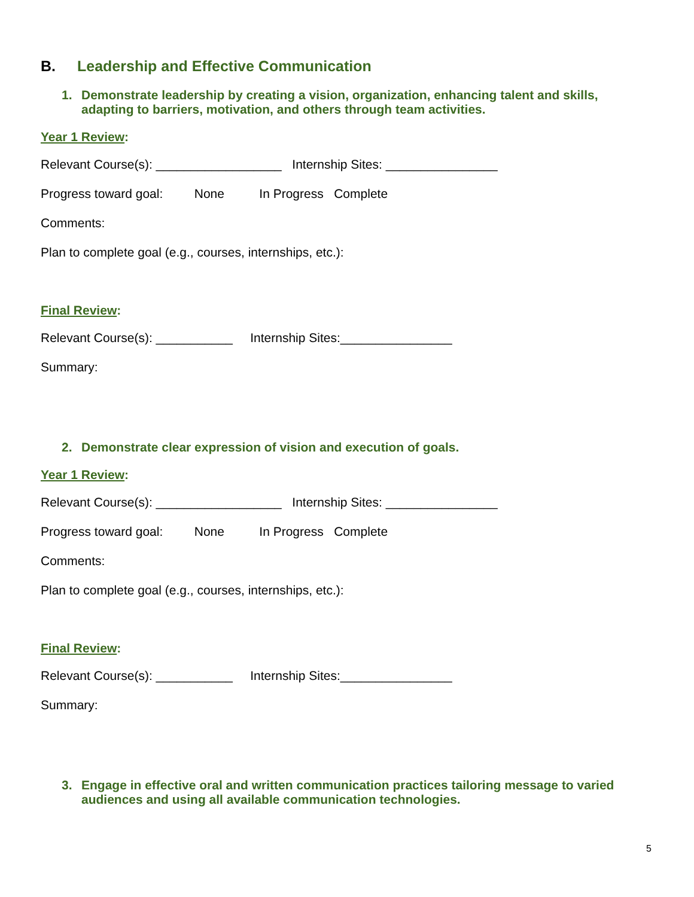B. Leadership and Effective Communication
1. Demonstrate leadership by creating a vision, organization, enhancing talent and skills, adapting to barriers, motivation, and others through team activities.
Year 1 Review:
Relevant Course(s): __________________ Internship Sites: ________________
Progress toward goal: None In Progress Complete
Comments:
Plan to complete goal (e.g., courses, internships, etc.):
Final Review:
Relevant Course(s): ___________ Internship Sites:________________
Summary:
2. Demonstrate clear expression of vision and execution of goals.
Year 1 Review:
Relevant Course(s): __________________ Internship Sites: ________________
Progress toward goal: None In Progress Complete
Comments:
Plan to complete goal (e.g., courses, internships, etc.):
Final Review:
Relevant Course(s): ___________ Internship Sites:________________
Summary:
3. Engage in effective oral and written communication practices tailoring message to varied audiences and using all available communication technologies.
5